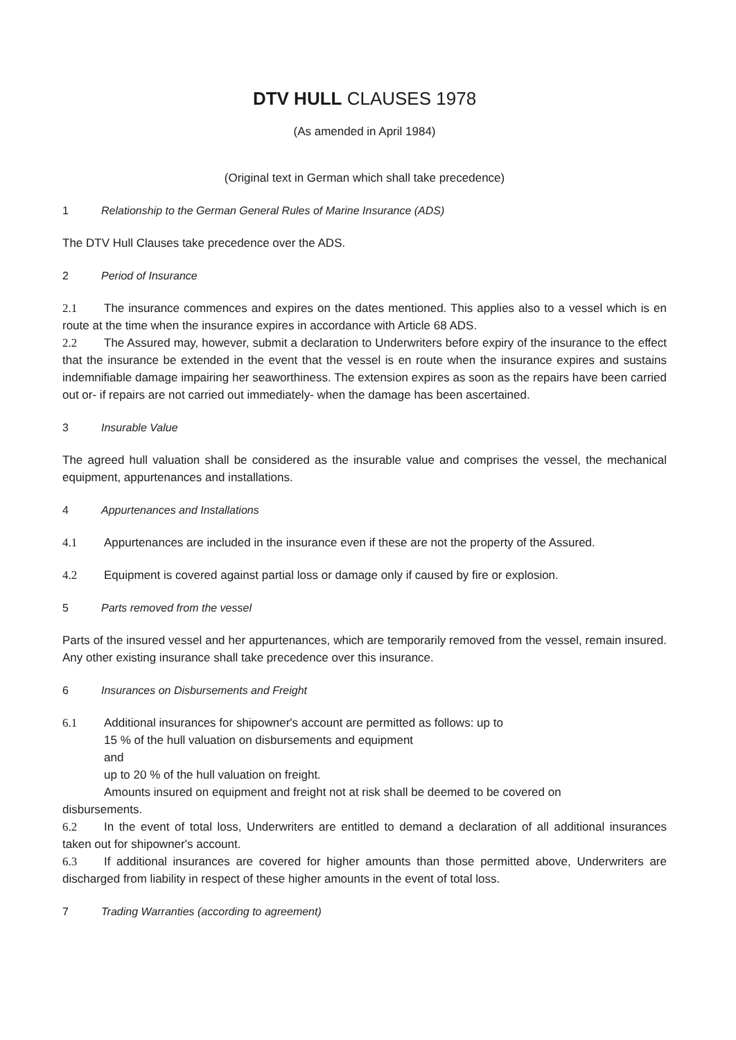DTV HULL CLAUSES 1978
(As amended in April 1984)
(Original text in German which shall take precedence)
1 Relationship to the German General Rules of Marine Insurance (ADS)
The DTV Hull Clauses take precedence over the ADS.
2 Period of Insurance
2.1 The insurance commences and expires on the dates mentioned. This applies also to a vessel which is en route at the time when the insurance expires in accordance with Article 68 ADS.
2.2 The Assured may, however, submit a declaration to Underwriters before expiry of the insurance to the effect that the insurance be extended in the event that the vessel is en route when the insurance expires and sustains indemnifiable damage impairing her seaworthiness. The extension expires as soon as the repairs have been carried out or- if repairs are not carried out immediately- when the damage has been ascertained.
3 Insurable Value
The agreed hull valuation shall be considered as the insurable value and comprises the vessel, the mechanical equipment, appurtenances and installations.
4 Appurtenances and Installations
4.1 Appurtenances are included in the insurance even if these are not the property of the Assured.
4.2 Equipment is covered against partial loss or damage only if caused by fire or explosion.
5 Parts removed from the vessel
Parts of the insured vessel and her appurtenances, which are temporarily removed from the vessel, remain insured. Any other existing insurance shall take precedence over this insurance.
6 Insurances on Disbursements and Freight
6.1 Additional insurances for shipowner's account are permitted as follows: up to
15 % of the hull valuation on disbursements and equipment
and
up to 20 % of the hull valuation on freight.
Amounts insured on equipment and freight not at risk shall be deemed to be covered on
disbursements.
6.2 In the event of total loss, Underwriters are entitled to demand a declaration of all additional insurances taken out for shipowner's account.
6.3 If additional insurances are covered for higher amounts than those permitted above, Underwriters are discharged from liability in respect of these higher amounts in the event of total loss.
7 Trading Warranties (according to agreement)